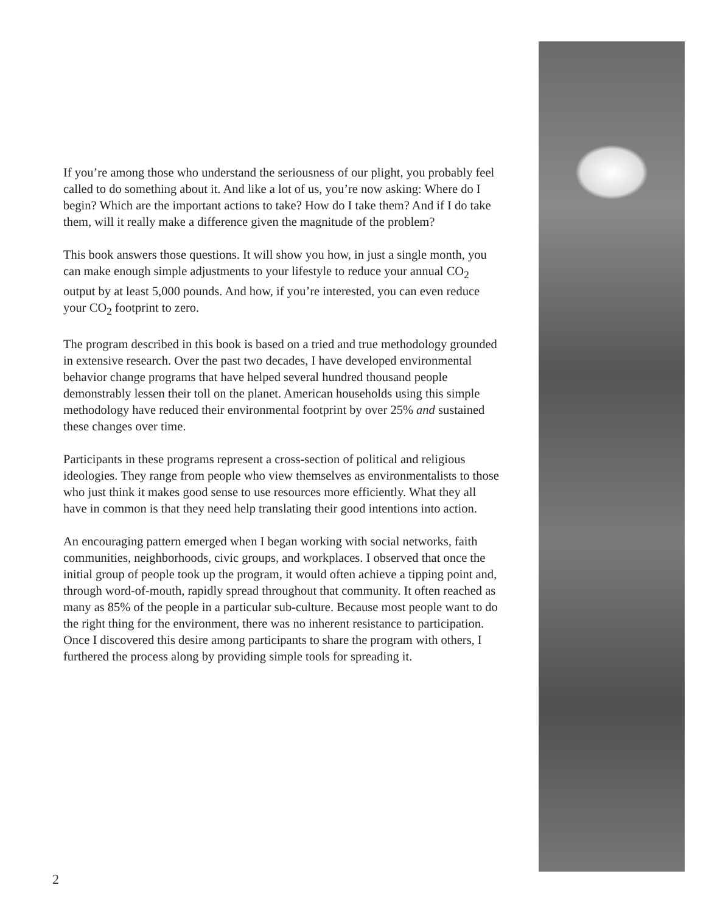If you’re among those who understand the seriousness of our plight, you probably feel called to do something about it. And like a lot of us, you’re now asking: Where do I begin? Which are the important actions to take? How do I take them? And if I do take them, will it really make a difference given the magnitude of the problem?
This book answers those questions. It will show you how, in just a single month, you can make enough simple adjustments to your lifestyle to reduce your annual CO<sub>2</sub> output by at least 5,000 pounds. And how, if you’re interested, you can even reduce your CO<sub>2</sub> footprint to zero.
The program described in this book is based on a tried and true methodology grounded in extensive research. Over the past two decades, I have developed environmental behavior change programs that have helped several hundred thousand people demonstrably lessen their toll on the planet. American households using this simple methodology have reduced their environmental footprint by over 25% and sustained these changes over time.
Participants in these programs represent a cross-section of political and religious ideologies. They range from people who view themselves as environmentalists to those who just think it makes good sense to use resources more efficiently. What they all have in common is that they need help translating their good intentions into action.
An encouraging pattern emerged when I began working with social networks, faith communities, neighborhoods, civic groups, and workplaces. I observed that once the initial group of people took up the program, it would often achieve a tipping point and, through word-of-mouth, rapidly spread throughout that community. It often reached as many as 85% of the people in a particular sub-culture. Because most people want to do the right thing for the environment, there was no inherent resistance to participation. Once I discovered this desire among participants to share the program with others, I furthered the process along by providing simple tools for spreading it.
2